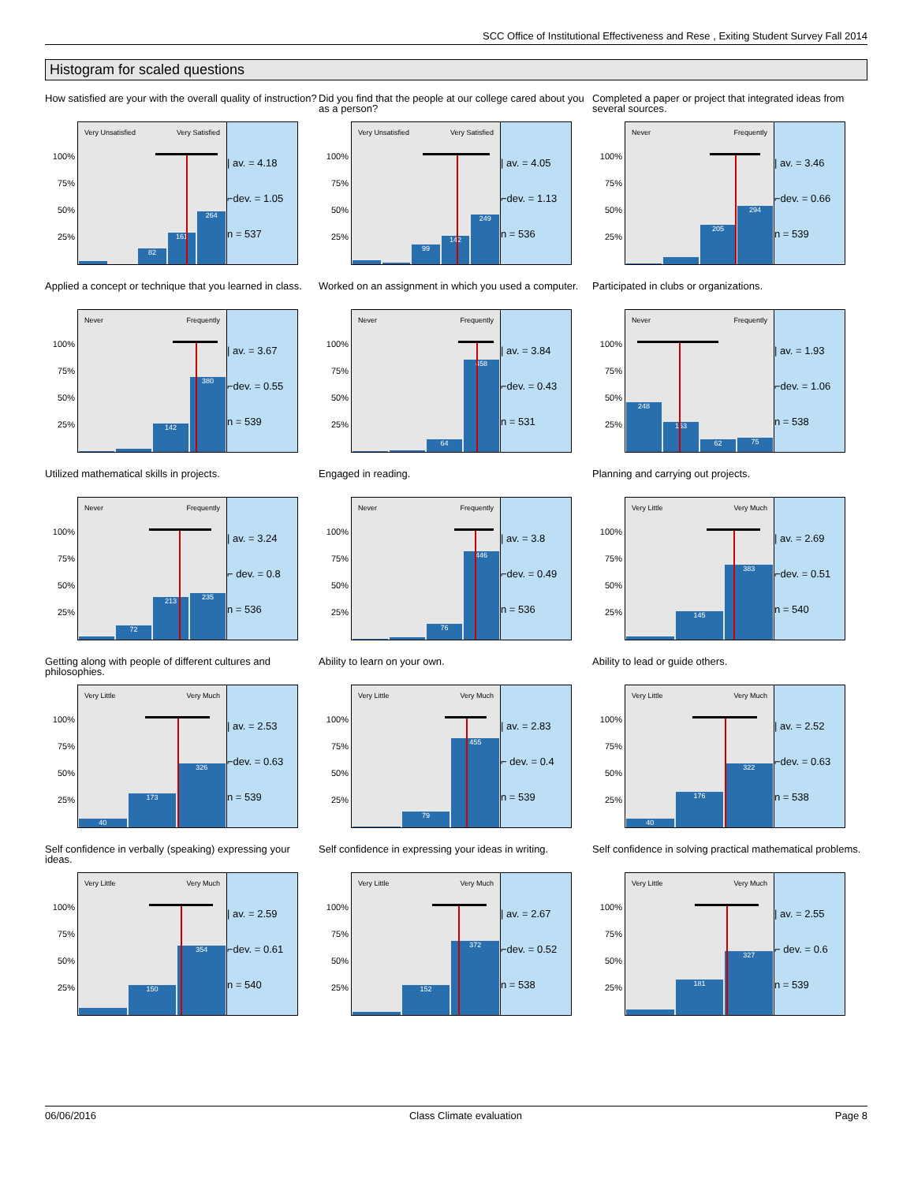SCC Office of Institutional Effectiveness and Rese , Exiting Student Survey Fall 2014
Histogram for scaled questions
How satisfied are your with the overall quality of instruction?
100%
75%
50%
25%
Very Unsatisfied Very Satisfied
82
161
264
| av. = 4.18
⌐dev. = 1.05
n = 537
Did you find that the people at our college cared about you as a person?
100%
75%
50%
25%
Very Unsatisfied Very Satisfied
99
142
249
| av. = 4.05
⌐dev. = 1.13
n = 536
Completed a paper or project that integrated ideas from several sources.
100%
75%
50%
25%
Never Frequently
205
294
| av. = 3.46
⌐dev. = 0.66
n = 539
Applied a concept or technique that you learned in class.
100%
75%
50%
25%
Never Frequently
142
380
| av. = 3.67
⌐dev. = 0.55
n = 539
Worked on an assignment in which you used a computer.
100%
75%
50%
25%
Never Frequently
64
458
| av. = 3.84
⌐dev. = 0.43
n = 531
Participated in clubs or organizations.
100%
75%
50%
25%
Never Frequently
248
153
62
75
| av. = 1.93
⌐dev. = 1.06
n = 538
Utilized mathematical skills in projects.
100%
75%
50%
25%
Never Frequently
72
213
235
| av. = 3.24
⌐ dev. = 0.8
n = 536
Engaged in reading.
100%
75%
50%
25%
Never Frequently
76
446
| av. = 3.8
⌐dev. = 0.49
n = 536
Planning and carrying out projects.
100%
75%
50%
25%
Very Little Very Much
145
383
| av. = 2.69
⌐dev. = 0.51
n = 540
Getting along with people of different cultures and philosophies.
100%
75%
50%
25%
Very Little Very Much
40
173
326
| av. = 2.53
⌐dev. = 0.63
n = 539
Ability to learn on your own.
100%
75%
50%
25%
Very Little Very Much
79
455
| av. = 2.83
⌐ dev. = 0.4
n = 539
Ability to lead or guide others.
100%
75%
50%
25%
Very Little Very Much
40
176
322
| av. = 2.52
⌐dev. = 0.63
n = 538
Self confidence in verbally (speaking) expressing your ideas.
100%
75%
50%
25%
Very Little Very Much
150
354
| av. = 2.59
⌐dev. = 0.61
n = 540
Self confidence in expressing your ideas in writing.
100%
75%
50%
25%
Very Little Very Much
152
372
| av. = 2.67
⌐dev. = 0.52
n = 538
Self confidence in solving practical mathematical problems.
100%
75%
50%
25%
Very Little Very Much
181
327
| av. = 2.55
⌐ dev. = 0.6
n = 539
06/06/2016 Class Climate evaluation Page 8